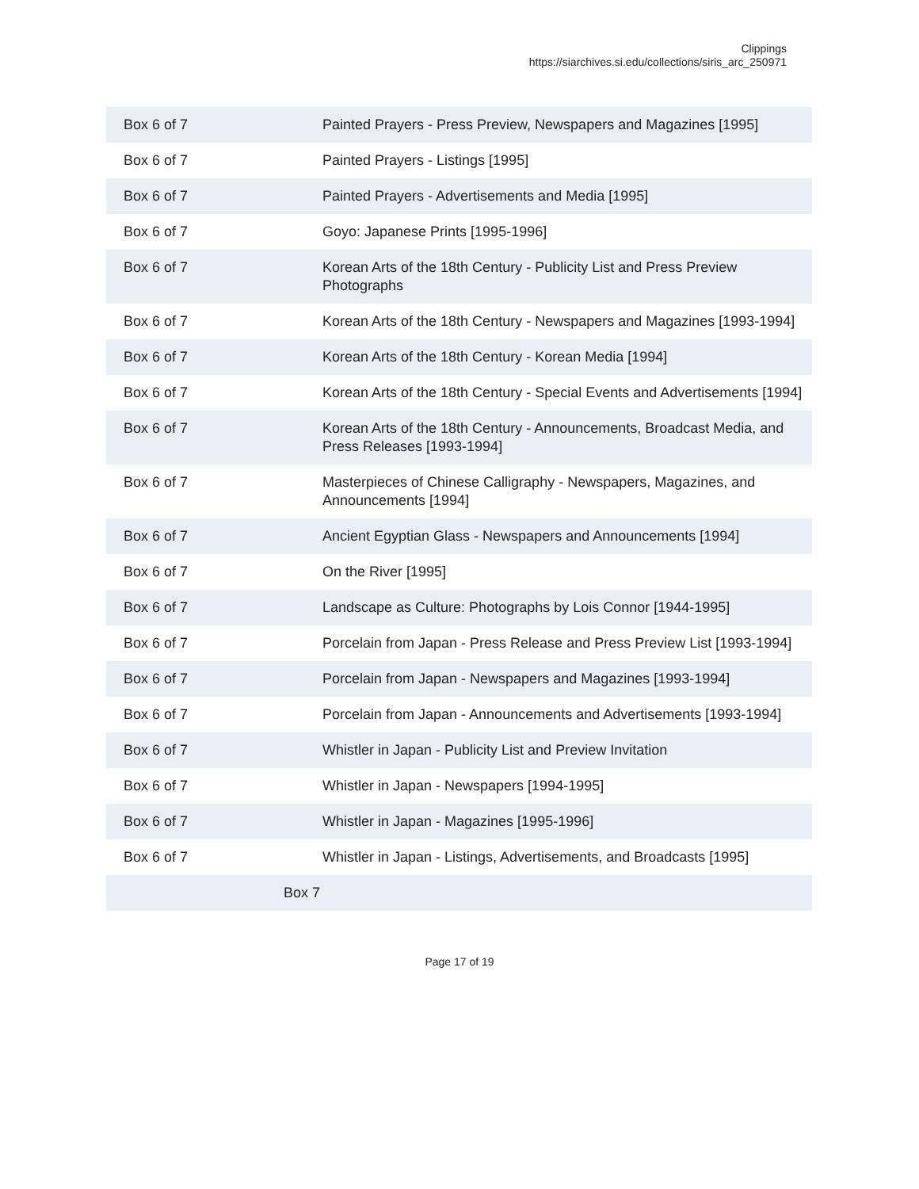Clippings
https://siarchives.si.edu/collections/siris_arc_250971
| Box 6 of 7 | Painted Prayers - Press Preview, Newspapers and Magazines [1995] |
| Box 6 of 7 | Painted Prayers - Listings [1995] |
| Box 6 of 7 | Painted Prayers - Advertisements and Media [1995] |
| Box 6 of 7 | Goyo: Japanese Prints [1995-1996] |
| Box 6 of 7 | Korean Arts of the 18th Century - Publicity List and Press Preview Photographs |
| Box 6 of 7 | Korean Arts of the 18th Century - Newspapers and Magazines [1993-1994] |
| Box 6 of 7 | Korean Arts of the 18th Century - Korean Media [1994] |
| Box 6 of 7 | Korean Arts of the 18th Century - Special Events and Advertisements [1994] |
| Box 6 of 7 | Korean Arts of the 18th Century - Announcements, Broadcast Media, and Press Releases [1993-1994] |
| Box 6 of 7 | Masterpieces of Chinese Calligraphy - Newspapers, Magazines, and Announcements [1994] |
| Box 6 of 7 | Ancient Egyptian Glass - Newspapers and Announcements [1994] |
| Box 6 of 7 | On the River [1995] |
| Box 6 of 7 | Landscape as Culture: Photographs by Lois Connor [1944-1995] |
| Box 6 of 7 | Porcelain from Japan - Press Release and Press Preview List [1993-1994] |
| Box 6 of 7 | Porcelain from Japan - Newspapers and Magazines [1993-1994] |
| Box 6 of 7 | Porcelain from Japan - Announcements and Advertisements [1993-1994] |
| Box 6 of 7 | Whistler in Japan - Publicity List and Preview Invitation |
| Box 6 of 7 | Whistler in Japan - Newspapers [1994-1995] |
| Box 6 of 7 | Whistler in Japan - Magazines [1995-1996] |
| Box 6 of 7 | Whistler in Japan - Listings, Advertisements, and Broadcasts [1995] |
| Box 7 | |
Page 17 of 19